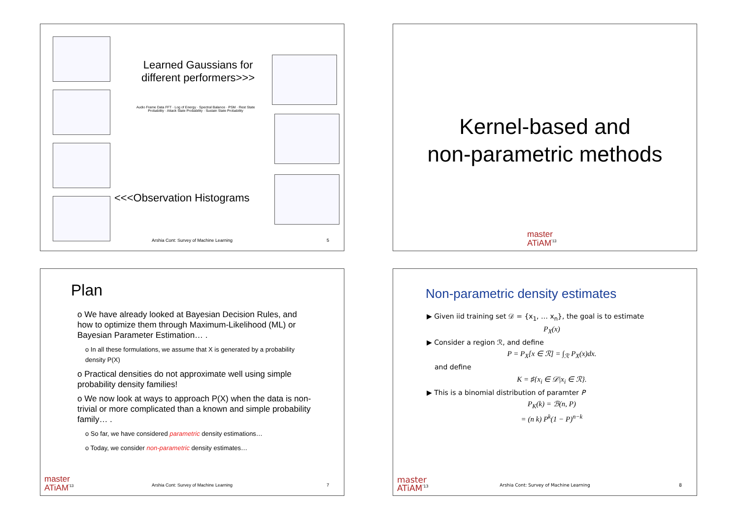Learned Gaussians for different performers>>>
Audio Frame Data FFT · Log of Energy · Spectral Balance · PSM · Rest State Probability · Attack State Probability · Sustain State Probability
<<<Observation Histograms
Arshia Cont: Survey of Machine Learning
5
Kernel-based and
non-parametric methods
master
ATiAM<sup>'13</sup>
Plan
o We have already looked at Bayesian Decision Rules, and how to optimize them through Maximum-Likelihood (ML) or Bayesian Parameter Estimation… .
o In all these formulations, we assume that X is generated by a probability density P(X)
o Practical densities do not approximate well using simple probability density families!
o We now look at ways to approach P(X) when the data is non-trivial or more complicated than a known and simple probability family… .
o So far, we have considered parametric density estimations…
o Today, we consider non-parametric density estimates…
master
ATiAM<sup>'13</sup>
Arshia Cont: Survey of Machine Learning
7
Non-parametric density estimates
▶ Given iid training set 𝒟 = {x<sub>1</sub>, … x<sub>n</sub>}, the goal is to estimate
P<sub>X</sub>(x)
▶ Consider a region ℛ, and define
P = P<sub>X</sub>[x ∈ ℛ] = ∫<sub>ℛ</sub> P<sub>X</sub>(x)dx.
and define
K = ♯{x<sub>i</sub> ∈ 𝒟|x<sub>i</sub> ∈ ℛ}.
▶ This is a binomial distribution of paramter P
P<sub>K</sub>(k) = ℬ(n, P)
= (n k) P<sup>k</sup>(1 − P)<sup>n−k</sup>
master
ATiAM<sup>'13</sup>
Arshia Cont: Survey of Machine Learning
8